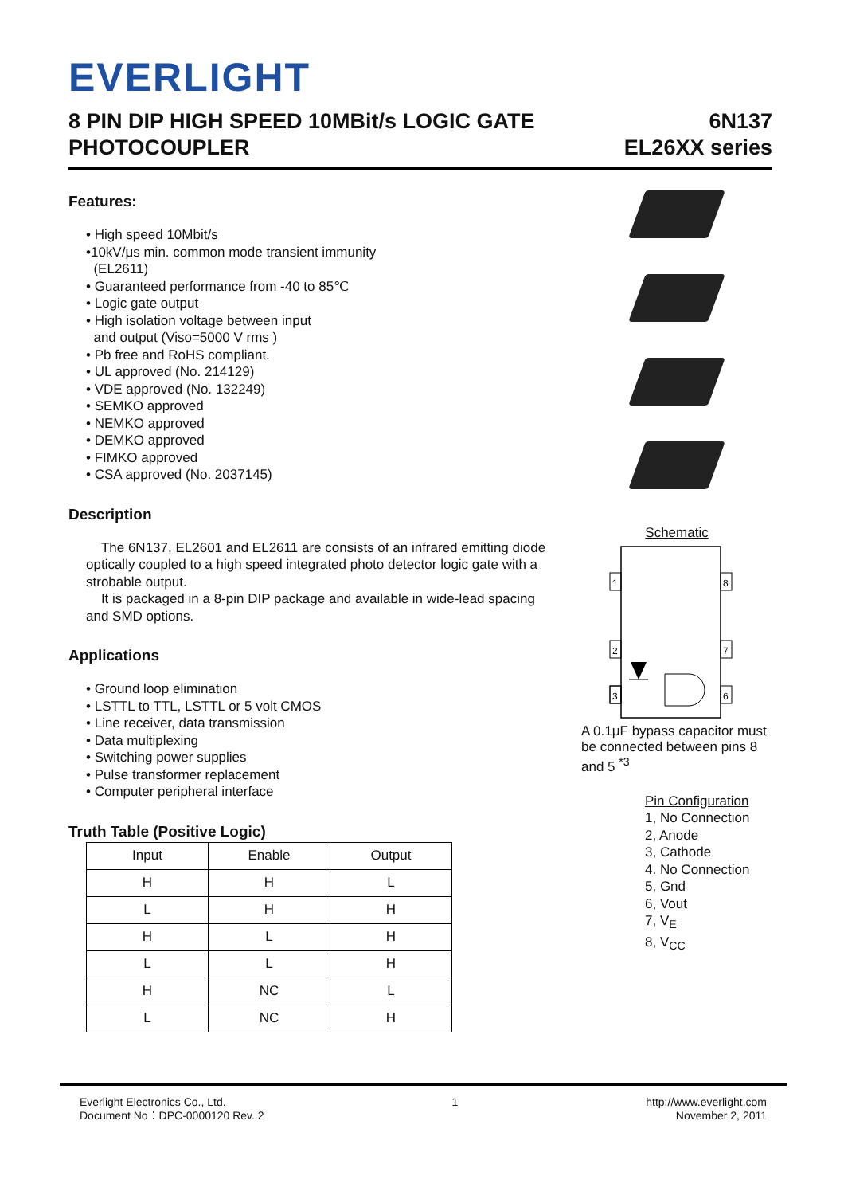EVERLIGHT
8 PIN DIP HIGH SPEED 10MBit/s LOGIC GATE
PHOTOCOUPLER
6N137
EL26XX series
Features:
• High speed 10Mbit/s
•10kV/μs min. common mode transient immunity
(EL2611)
• Guaranteed performance from -40 to 85℃
• Logic gate output
• High isolation voltage between input
and output (Viso=5000 V rms )
• Pb free and RoHS compliant.
• UL approved (No. 214129)
• VDE approved (No. 132249)
• SEMKO approved
• NEMKO approved
• DEMKO approved
• FIMKO approved
• CSA approved (No. 2037145)
Description
The 6N137, EL2601 and EL2611 are consists of an infrared emitting diode optically coupled to a high speed integrated photo detector logic gate with a strobable output.
It is packaged in a 8-pin DIP package and available in wide-lead spacing and SMD options.
Applications
• Ground loop elimination
• LSTTL to TTL, LSTTL or 5 volt CMOS
• Line receiver, data transmission
• Data multiplexing
• Switching power supplies
• Pulse transformer replacement
• Computer peripheral interface
Truth Table (Positive Logic)
| Input | Enable | Output |
| --- | --- | --- |
| H | H | L |
| L | H | H |
| H | L | H |
| L | L | H |
| H | NC | L |
| L | NC | H |
Schematic
1
2
3
8
7
6
A 0.1μF bypass capacitor must be connected between pins 8 and 5 <sup>*3</sup>
Pin Configuration
1, No Connection
2, Anode
3, Cathode
4. No Connection
5, Gnd
6, Vout
7, V<sub>E</sub>
8, V<sub>CC</sub>
Everlight Electronics Co., Ltd.
Document No：DPC-0000120 Rev. 2
1 http://www.everlight.com
November 2, 2011